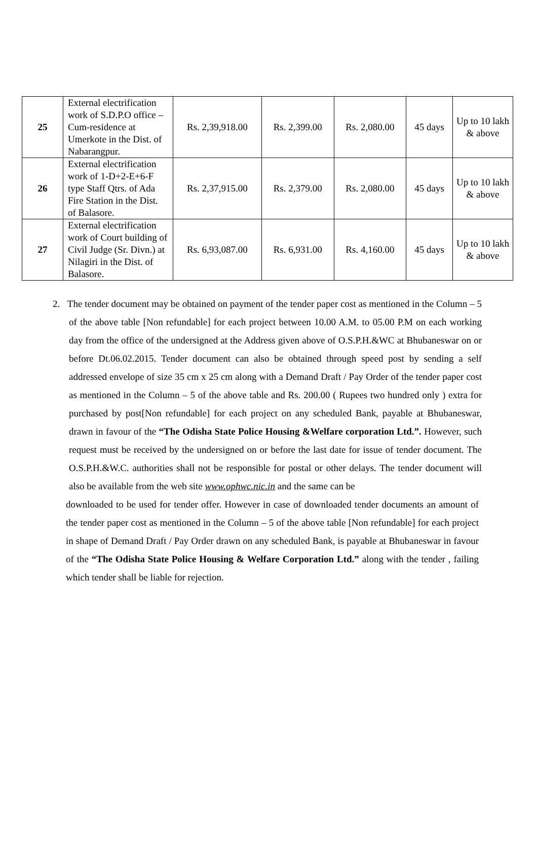| 25 | External electrification work of S.D.P.O office –Cum-residence at Umerkote in the Dist. of Nabarangpur. | Rs. 2,39,918.00 | Rs. 2,399.00 | Rs. 2,080.00 | 45 days | Up to 10 lakh & above |
| 26 | External electrification work of 1-D+2-E+6-F type Staff Qtrs. of Ada Fire Station in the Dist. of Balasore. | Rs. 2,37,915.00 | Rs. 2,379.00 | Rs. 2,080.00 | 45 days | Up to 10 lakh & above |
| 27 | External electrification work of Court building of Civil Judge (Sr. Divn.) at Nilagiri in the Dist. of Balasore. | Rs. 6,93,087.00 | Rs. 6,931.00 | Rs. 4,160.00 | 45 days | Up to 10 lakh & above |
2. The tender document may be obtained on payment of the tender paper cost as mentioned in the Column – 5 of the above table [Non refundable] for each project between 10.00 A.M. to 05.00 P.M on each working day from the office of the undersigned at the Address given above of O.S.P.H.&WC at Bhubaneswar on or before Dt.06.02.2015. Tender document can also be obtained through speed post by sending a self addressed envelope of size 35 cm x 25 cm along with a Demand Draft / Pay Order of the tender paper cost as mentioned in the Column – 5 of the above table and Rs. 200.00 ( Rupees two hundred only ) extra for purchased by post[Non refundable] for each project on any scheduled Bank, payable at Bhubaneswar, drawn in favour of the “The Odisha State Police Housing &Welfare corporation Ltd.”. However, such request must be received by the undersigned on or before the last date for issue of tender document. The O.S.P.H.&W.C. authorities shall not be responsible for postal or other delays. The tender document will also be available from the web site www.ophwc.nic.in and the same can be
downloaded to be used for tender offer. However in case of downloaded tender documents an amount of the tender paper cost as mentioned in the Column – 5 of the above table [Non refundable] for each project in shape of Demand Draft / Pay Order drawn on any scheduled Bank, is payable at Bhubaneswar in favour of the “The Odisha State Police Housing & Welfare Corporation Ltd.” along with the tender , failing which tender shall be liable for rejection.